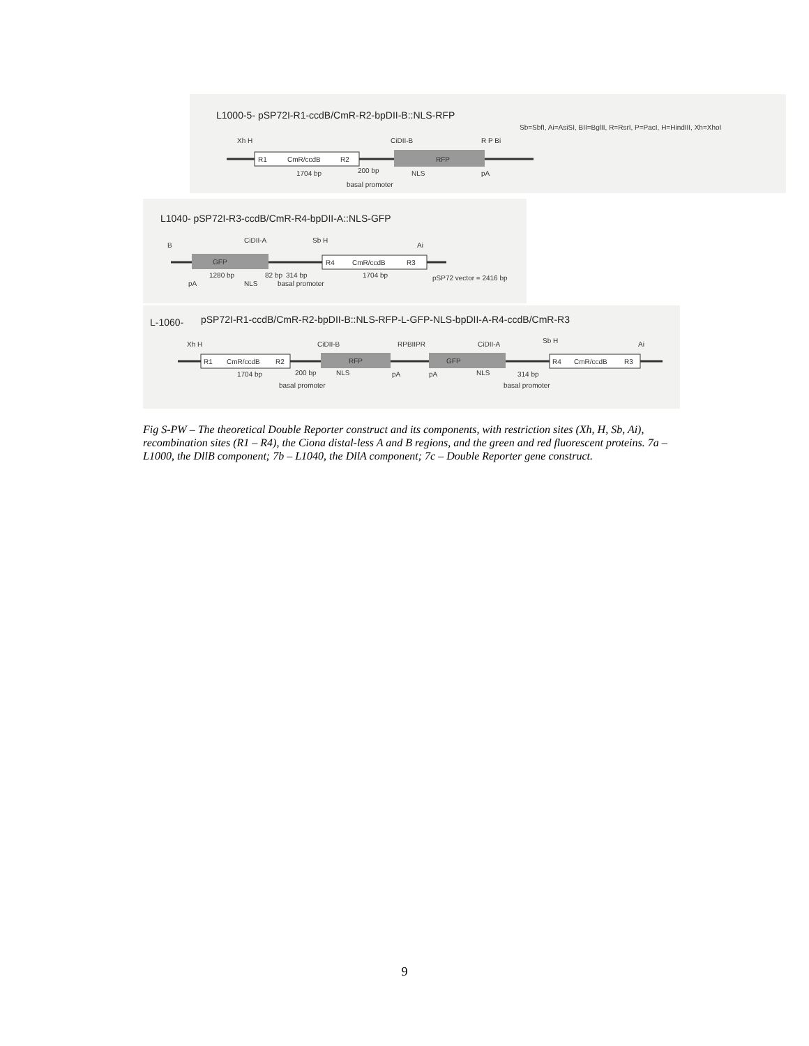L1000-5- pSP72I-R1-ccdB/CmR-R2-bpDII-B::NLS-RFP
Sb=SbfI, Ai=AsiSI, BII=BglII, R=RsrI, P=PacI, H=HindIII, Xh=XhoI
R1
CmR/ccdB
R2
RFP
Xh H
CiDII-B
R P Bi
1704 bp
200 bp
NLS
pA
basal promoter
L1040- pSP72I-R3-ccdB/CmR-R4-bpDII-A::NLS-GFP
CiDII-A
B
Sb H
Ai
GFP
R4
CmR/ccdB
R3
1280 bp
82 bp
314 bp
1704 bp
pSP72 vector = 2416 bp
pA
NLS
basal promoter
L-1060-
pSP72I-R1-ccdB/CmR-R2-bpDII-B::NLS-RFP-L-GFP-NLS-bpDII-A-R4-ccdB/CmR-R3
Xh H
CiDII-B
RPBIIPR
CiDII-A
Sb H
Ai
R1
CmR/ccdB
R2
RFP
GFP
R4
CmR/ccdB
R3
1704 bp
200 bp
NLS
pA
pA
NLS
314 bp
basal promoter
basal promoter
Fig S-PW – The theoretical Double Reporter construct and its components, with restriction sites (Xh, H, Sb, Ai), recombination sites (R1 – R4), the Ciona distal-less A and B regions, and the green and red fluorescent proteins. 7a – L1000, the DllB component; 7b – L1040, the DllA component; 7c – Double Reporter gene construct.
9